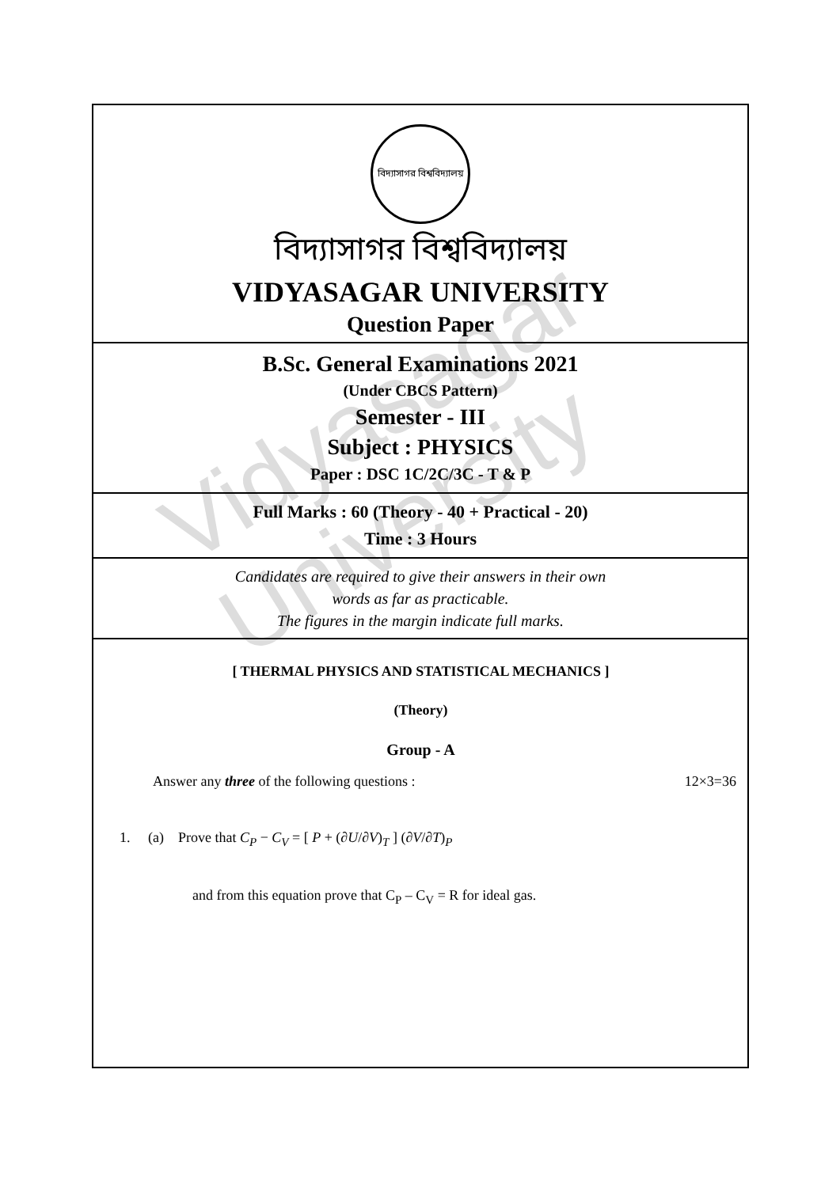Vidyasagar University
বিদ্যাসাগর বিশ্ববিদ্যালয়
বিদ্যাসাগর বিশ্ববিদ্যালয়
VIDYASAGAR UNIVERSITY
Question Paper
B.Sc. General Examinations 2021
(Under CBCS Pattern)
Semester - III
Subject : PHYSICS
Paper : DSC 1C/2C/3C - T & P
Full Marks : 60 (Theory - 40 + Practical - 20)
Time : 3 Hours
Candidates are required to give their answers in their own
words as far as practicable.
The figures in the margin indicate full marks.
[ THERMAL PHYSICS AND STATISTICAL MECHANICS ]
(Theory)
Group - A
Answer any three of the following questions : 12×3=36
1. (a) Prove that C<sub>P</sub> − C<sub>V</sub> = [ P + (∂U/∂V)<sub>T</sub> ] (∂V/∂T)<sub>P</sub>
and from this equation prove that C<sub>P</sub> – C<sub>V</sub> = R for ideal gas.